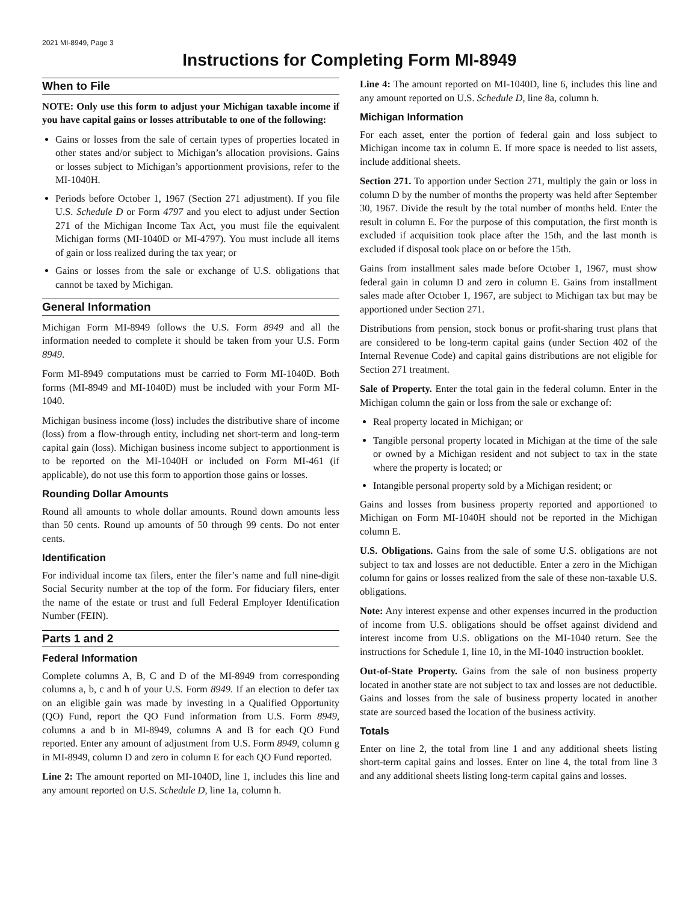2021 MI-8949, Page 3
Instructions for Completing Form MI-8949
When to File
NOTE: Only use this form to adjust your Michigan taxable income if you have capital gains or losses attributable to one of the following:
Gains or losses from the sale of certain types of properties located in other states and/or subject to Michigan’s allocation provisions. Gains or losses subject to Michigan’s apportionment provisions, refer to the MI-1040H.
Periods before October 1, 1967 (Section 271 adjustment). If you file U.S. Schedule D or Form 4797 and you elect to adjust under Section 271 of the Michigan Income Tax Act, you must file the equivalent Michigan forms (MI-1040D or MI-4797). You must include all items of gain or loss realized during the tax year; or
Gains or losses from the sale or exchange of U.S. obligations that cannot be taxed by Michigan.
General Information
Michigan Form MI-8949 follows the U.S. Form 8949 and all the information needed to complete it should be taken from your U.S. Form 8949.
Form MI-8949 computations must be carried to Form MI-1040D. Both forms (MI-8949 and MI-1040D) must be included with your Form MI-1040.
Michigan business income (loss) includes the distributive share of income (loss) from a flow-through entity, including net short-term and long-term capital gain (loss). Michigan business income subject to apportionment is to be reported on the MI-1040H or included on Form MI-461 (if applicable), do not use this form to apportion those gains or losses.
Rounding Dollar Amounts
Round all amounts to whole dollar amounts. Round down amounts less than 50 cents. Round up amounts of 50 through 99 cents. Do not enter cents.
Identification
For individual income tax filers, enter the filer’s name and full nine-digit Social Security number at the top of the form. For fiduciary filers, enter the name of the estate or trust and full Federal Employer Identification Number (FEIN).
Parts 1 and 2
Federal Information
Complete columns A, B, C and D of the MI-8949 from corresponding columns a, b, c and h of your U.S. Form 8949. If an election to defer tax on an eligible gain was made by investing in a Qualified Opportunity (QO) Fund, report the QO Fund information from U.S. Form 8949, columns a and b in MI-8949, columns A and B for each QO Fund reported. Enter any amount of adjustment from U.S. Form 8949, column g in MI-8949, column D and zero in column E for each QO Fund reported.
Line 2: The amount reported on MI-1040D, line 1, includes this line and any amount reported on U.S. Schedule D, line 1a, column h.
Line 4: The amount reported on MI-1040D, line 6, includes this line and any amount reported on U.S. Schedule D, line 8a, column h.
Michigan Information
For each asset, enter the portion of federal gain and loss subject to Michigan income tax in column E. If more space is needed to list assets, include additional sheets.
Section 271. To apportion under Section 271, multiply the gain or loss in column D by the number of months the property was held after September 30, 1967. Divide the result by the total number of months held. Enter the result in column E. For the purpose of this computation, the first month is excluded if acquisition took place after the 15th, and the last month is excluded if disposal took place on or before the 15th.
Gains from installment sales made before October 1, 1967, must show federal gain in column D and zero in column E. Gains from installment sales made after October 1, 1967, are subject to Michigan tax but may be apportioned under Section 271.
Distributions from pension, stock bonus or profit-sharing trust plans that are considered to be long-term capital gains (under Section 402 of the Internal Revenue Code) and capital gains distributions are not eligible for Section 271 treatment.
Sale of Property. Enter the total gain in the federal column. Enter in the Michigan column the gain or loss from the sale or exchange of:
Real property located in Michigan; or
Tangible personal property located in Michigan at the time of the sale or owned by a Michigan resident and not subject to tax in the state where the property is located; or
Intangible personal property sold by a Michigan resident; or
Gains and losses from business property reported and apportioned to Michigan on Form MI-1040H should not be reported in the Michigan column E.
U.S. Obligations. Gains from the sale of some U.S. obligations are not subject to tax and losses are not deductible. Enter a zero in the Michigan column for gains or losses realized from the sale of these non-taxable U.S. obligations.
Note: Any interest expense and other expenses incurred in the production of income from U.S. obligations should be offset against dividend and interest income from U.S. obligations on the MI-1040 return. See the instructions for Schedule 1, line 10, in the MI-1040 instruction booklet.
Out-of-State Property. Gains from the sale of non business property located in another state are not subject to tax and losses are not deductible. Gains and losses from the sale of business property located in another state are sourced based the location of the business activity.
Totals
Enter on line 2, the total from line 1 and any additional sheets listing short-term capital gains and losses. Enter on line 4, the total from line 3 and any additional sheets listing long-term capital gains and losses.